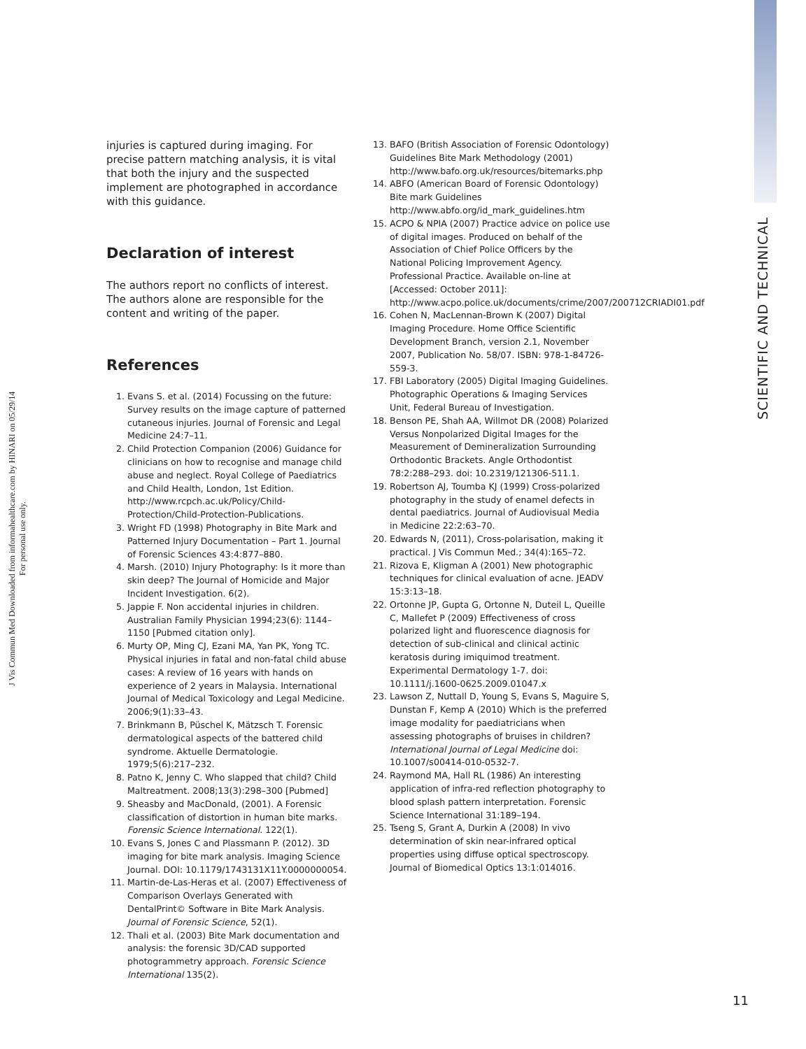J Vis Commun Med Downloaded from informahealthcare.com by HINARI on 05/29/14
For personal use only.
SCIENTIFIC AND TECHNICAL
injuries is captured during imaging. For precise pattern matching analysis, it is vital that both the injury and the suspected implement are photographed in accordance with this guidance.
Declaration of interest
The authors report no conflicts of interest. The authors alone are responsible for the content and writing of the paper.
References
1. Evans S. et al. (2014) Focussing on the future: Survey results on the image capture of patterned cutaneous injuries. Journal of Forensic and Legal Medicine 24:7–11.
2. Child Protection Companion (2006) Guidance for clinicians on how to recognise and manage child abuse and neglect. Royal College of Paediatrics and Child Health, London, 1st Edition. http://www.rcpch.ac.uk/Policy/Child-Protection/Child-Protection-Publications.
3. Wright FD (1998) Photography in Bite Mark and Patterned Injury Documentation – Part 1. Journal of Forensic Sciences 43:4:877–880.
4. Marsh. (2010) Injury Photography: Is it more than skin deep? The Journal of Homicide and Major Incident Investigation. 6(2).
5. Jappie F. Non accidental injuries in children. Australian Family Physician 1994;23(6): 1144–1150 [Pubmed citation only].
6. Murty OP, Ming CJ, Ezani MA, Yan PK, Yong TC. Physical injuries in fatal and non-fatal child abuse cases: A review of 16 years with hands on experience of 2 years in Malaysia. International Journal of Medical Toxicology and Legal Medicine. 2006;9(1):33–43.
7. Brinkmann B, Püschel K, Mätzsch T. Forensic dermatological aspects of the battered child syndrome. Aktuelle Dermatologie. 1979;5(6):217–232.
8. Patno K, Jenny C. Who slapped that child? Child Maltreatment. 2008;13(3):298–300 [Pubmed]
9. Sheasby and MacDonald, (2001). A Forensic classification of distortion in human bite marks. Forensic Science International. 122(1).
10. Evans S, Jones C and Plassmann P. (2012). 3D imaging for bite mark analysis. Imaging Science Journal. DOI: 10.1179/1743131X11Y.0000000054.
11. Martin-de-Las-Heras et al. (2007) Effectiveness of Comparison Overlays Generated with DentalPrint© Software in Bite Mark Analysis. Journal of Forensic Science, 52(1).
12. Thali et al. (2003) Bite Mark documentation and analysis: the forensic 3D/CAD supported photogrammetry approach. Forensic Science International 135(2).
13. BAFO (British Association of Forensic Odontology) Guidelines Bite Mark Methodology (2001) http://www.bafo.org.uk/resources/bitemarks.php
14. ABFO (American Board of Forensic Odontology) Bite mark Guidelines http://www.abfo.org/id_mark_guidelines.htm
15. ACPO & NPIA (2007) Practice advice on police use of digital images. Produced on behalf of the Association of Chief Police Officers by the National Policing Improvement Agency. Professional Practice. Available on-line at [Accessed: October 2011]: http://www.acpo.police.uk/documents/crime/2007/200712CRIADI01.pdf
16. Cohen N, MacLennan-Brown K (2007) Digital Imaging Procedure. Home Office Scientific Development Branch, version 2.1, November 2007, Publication No. 58/07. ISBN: 978-1-84726-559-3.
17. FBI Laboratory (2005) Digital Imaging Guidelines. Photographic Operations & Imaging Services Unit, Federal Bureau of Investigation.
18. Benson PE, Shah AA, Willmot DR (2008) Polarized Versus Nonpolarized Digital Images for the Measurement of Demineralization Surrounding Orthodontic Brackets. Angle Orthodontist 78:2:288–293. doi: 10.2319/121306-511.1.
19. Robertson AJ, Toumba KJ (1999) Cross-polarized photography in the study of enamel defects in dental paediatrics. Journal of Audiovisual Media in Medicine 22:2:63–70.
20. Edwards N, (2011), Cross-polarisation, making it practical. J Vis Commun Med.; 34(4):165–72.
21. Rizova E, Kligman A (2001) New photographic techniques for clinical evaluation of acne. JEADV 15:3:13–18.
22. Ortonne JP, Gupta G, Ortonne N, Duteil L, Queille C, Mallefet P (2009) Effectiveness of cross polarized light and fluorescence diagnosis for detection of sub-clinical and clinical actinic keratosis during imiquimod treatment. Experimental Dermatology 1-7. doi: 10.1111/j.1600-0625.2009.01047.x
23. Lawson Z, Nuttall D, Young S, Evans S, Maguire S, Dunstan F, Kemp A (2010) Which is the preferred image modality for paediatricians when assessing photographs of bruises in children? International Journal of Legal Medicine doi: 10.1007/s00414-010-0532-7.
24. Raymond MA, Hall RL (1986) An interesting application of infra-red reflection photography to blood splash pattern interpretation. Forensic Science International 31:189–194.
25. Tseng S, Grant A, Durkin A (2008) In vivo determination of skin near-infrared optical properties using diffuse optical spectroscopy. Journal of Biomedical Optics 13:1:014016.
11